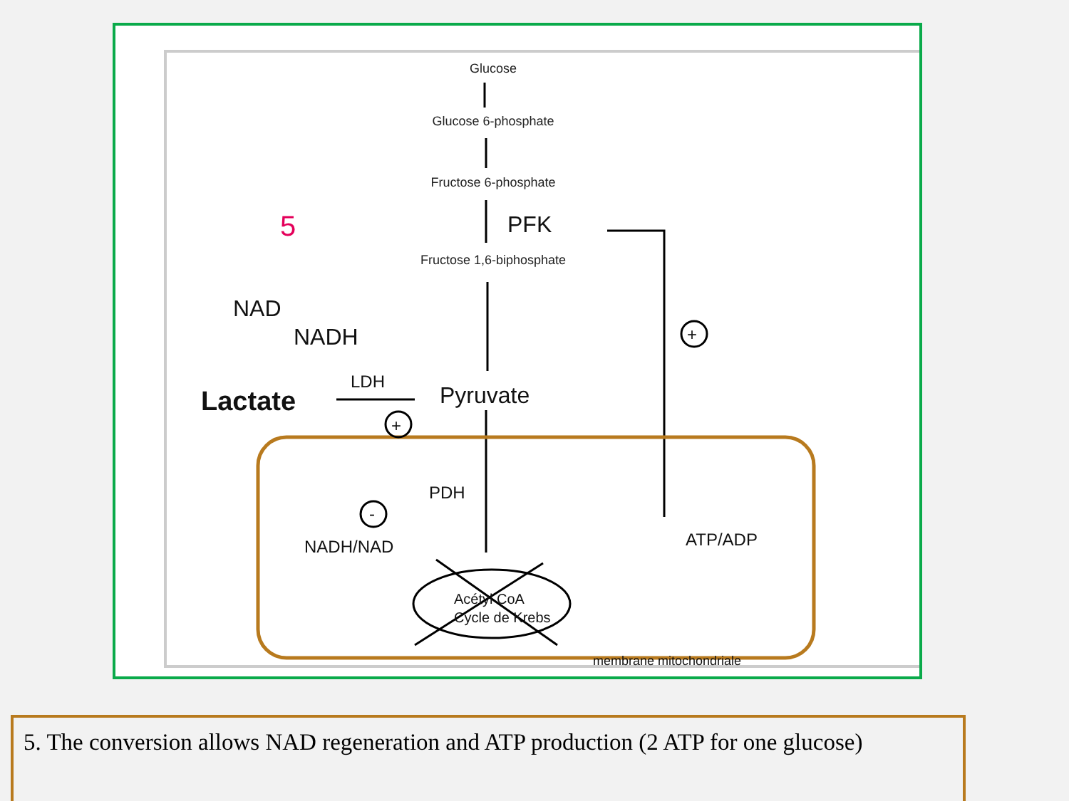Glucose
Glucose 6-phosphate
Fructose 6-phosphate
Fructose 1,6-biphosphate
PFK
Lactate
Pyruvate
LDH
NAD
NADH
PDH
NADH/NAD
ATP/ADP
Acétyl CoA
Cycle de Krebs
membrane mitochondriale
5
+
+
-
5. The conversion allows NAD regeneration and ATP production (2 ATP for one glucose)